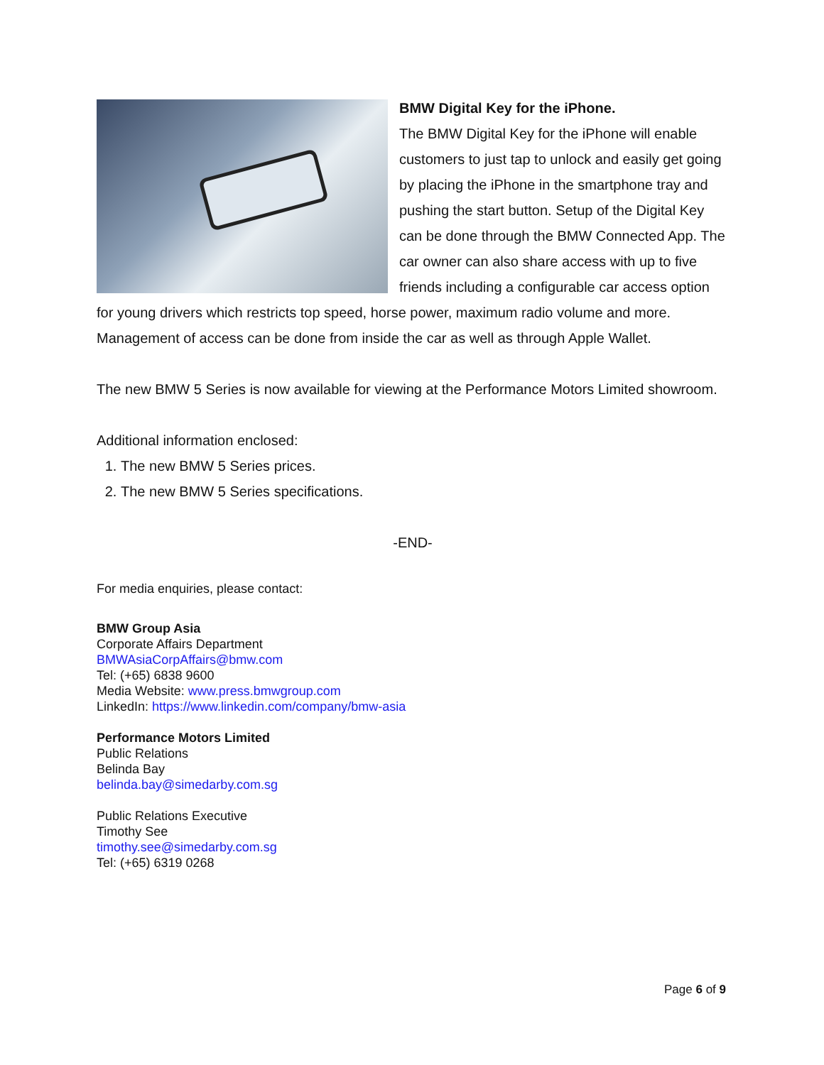BMW Digital Key for the iPhone.
The BMW Digital Key for the iPhone will enable customers to just tap to unlock and easily get going by placing the iPhone in the smartphone tray and pushing the start button. Setup of the Digital Key can be done through the BMW Connected App. The car owner can also share access with up to five friends including a configurable car access option for young drivers which restricts top speed, horse power, maximum radio volume and more. Management of access can be done from inside the car as well as through Apple Wallet.
The new BMW 5 Series is now available for viewing at the Performance Motors Limited showroom.
Additional information enclosed:
1. The new BMW 5 Series prices.
2. The new BMW 5 Series specifications.
-END-
For media enquiries, please contact:
BMW Group Asia
Corporate Affairs Department
BMWAsiaCorpAffairs@bmw.com
Tel: (+65) 6838 9600
Media Website: www.press.bmwgroup.com
LinkedIn: https://www.linkedin.com/company/bmw-asia
Performance Motors Limited
Public Relations
Belinda Bay
belinda.bay@simedarby.com.sg
Public Relations Executive
Timothy See
timothy.see@simedarby.com.sg
Tel: (+65) 6319 0268
Page 6 of 9